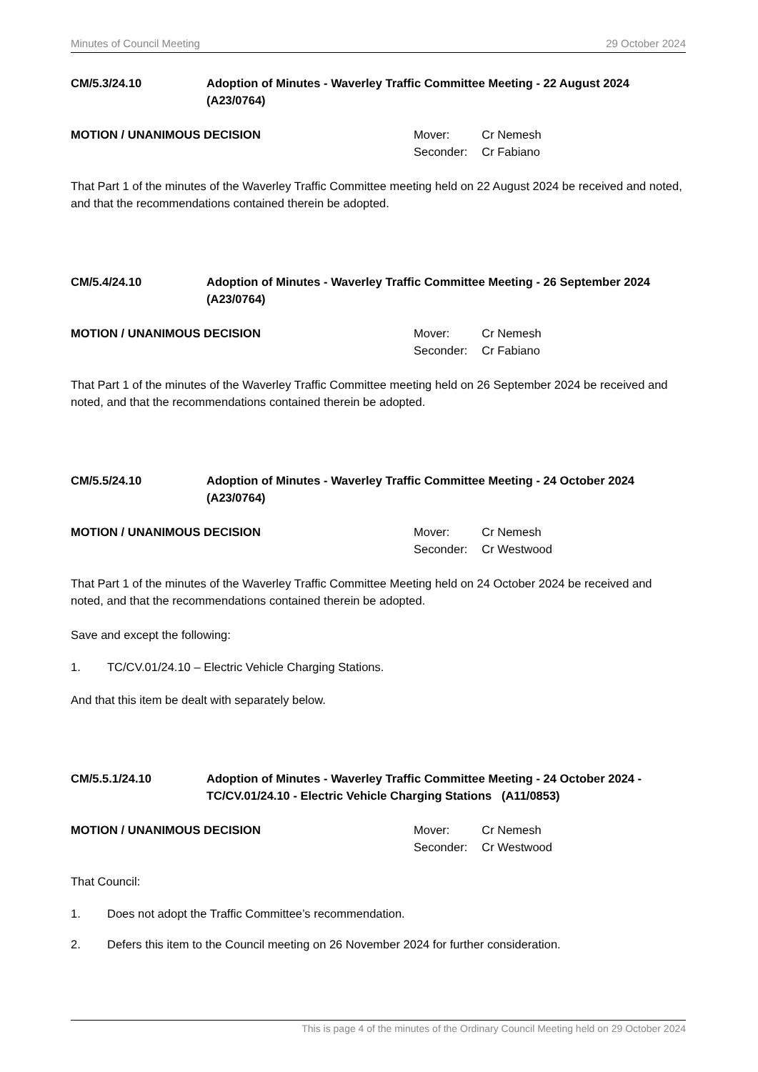Minutes of Council Meeting 29 October 2024
CM/5.3/24.10 Adoption of Minutes - Waverley Traffic Committee Meeting - 22 August 2024 (A23/0764)
MOTION / UNANIMOUS DECISION
| Mover: | Cr Nemesh |
| Seconder: | Cr Fabiano |
That Part 1 of the minutes of the Waverley Traffic Committee meeting held on 22 August 2024 be received and noted, and that the recommendations contained therein be adopted.
CM/5.4/24.10 Adoption of Minutes - Waverley Traffic Committee Meeting - 26 September 2024 (A23/0764)
MOTION / UNANIMOUS DECISION
| Mover: | Cr Nemesh |
| Seconder: | Cr Fabiano |
That Part 1 of the minutes of the Waverley Traffic Committee meeting held on 26 September 2024 be received and noted, and that the recommendations contained therein be adopted.
CM/5.5/24.10 Adoption of Minutes - Waverley Traffic Committee Meeting - 24 October 2024 (A23/0764)
MOTION / UNANIMOUS DECISION
| Mover: | Cr Nemesh |
| Seconder: | Cr Westwood |
That Part 1 of the minutes of the Waverley Traffic Committee Meeting held on 24 October 2024 be received and noted, and that the recommendations contained therein be adopted.
Save and except the following:
1. TC/CV.01/24.10 – Electric Vehicle Charging Stations.
And that this item be dealt with separately below.
CM/5.5.1/24.10 Adoption of Minutes - Waverley Traffic Committee Meeting - 24 October 2024 - TC/CV.01/24.10 - Electric Vehicle Charging Stations (A11/0853)
MOTION / UNANIMOUS DECISION
| Mover: | Cr Nemesh |
| Seconder: | Cr Westwood |
That Council:
1. Does not adopt the Traffic Committee’s recommendation.
2. Defers this item to the Council meeting on 26 November 2024 for further consideration.
This is page 4 of the minutes of the Ordinary Council Meeting held on 29 October 2024